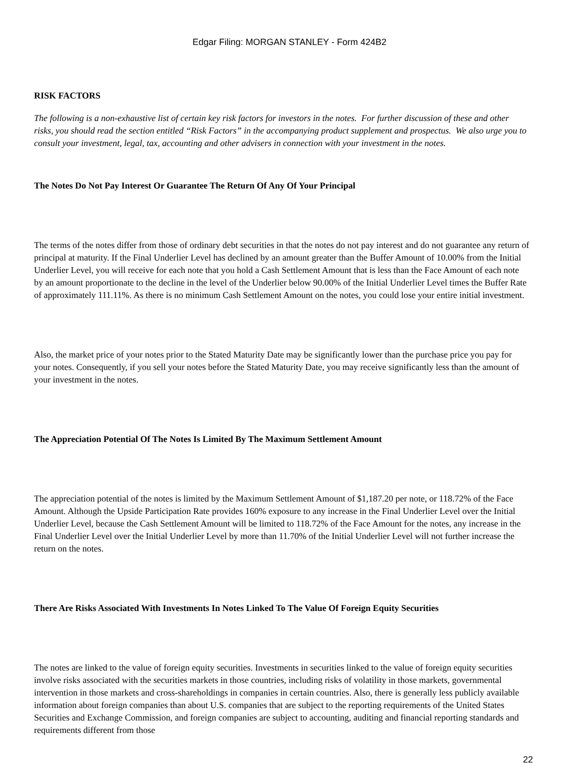Edgar Filing: MORGAN STANLEY - Form 424B2
RISK FACTORS
The following is a non-exhaustive list of certain key risk factors for investors in the notes. For further discussion of these and other risks, you should read the section entitled “Risk Factors” in the accompanying product supplement and prospectus. We also urge you to consult your investment, legal, tax, accounting and other advisers in connection with your investment in the notes.
The Notes Do Not Pay Interest Or Guarantee The Return Of Any Of Your Principal
The terms of the notes differ from those of ordinary debt securities in that the notes do not pay interest and do not guarantee any return of principal at maturity. If the Final Underlier Level has declined by an amount greater than the Buffer Amount of 10.00% from the Initial Underlier Level, you will receive for each note that you hold a Cash Settlement Amount that is less than the Face Amount of each note by an amount proportionate to the decline in the level of the Underlier below 90.00% of the Initial Underlier Level times the Buffer Rate of approximately 111.11%. As there is no minimum Cash Settlement Amount on the notes, you could lose your entire initial investment.
Also, the market price of your notes prior to the Stated Maturity Date may be significantly lower than the purchase price you pay for your notes. Consequently, if you sell your notes before the Stated Maturity Date, you may receive significantly less than the amount of your investment in the notes.
The Appreciation Potential Of The Notes Is Limited By The Maximum Settlement Amount
The appreciation potential of the notes is limited by the Maximum Settlement Amount of $1,187.20 per note, or 118.72% of the Face Amount. Although the Upside Participation Rate provides 160% exposure to any increase in the Final Underlier Level over the Initial Underlier Level, because the Cash Settlement Amount will be limited to 118.72% of the Face Amount for the notes, any increase in the Final Underlier Level over the Initial Underlier Level by more than 11.70% of the Initial Underlier Level will not further increase the return on the notes.
There Are Risks Associated With Investments In Notes Linked To The Value Of Foreign Equity Securities
The notes are linked to the value of foreign equity securities. Investments in securities linked to the value of foreign equity securities involve risks associated with the securities markets in those countries, including risks of volatility in those markets, governmental intervention in those markets and cross-shareholdings in companies in certain countries. Also, there is generally less publicly available information about foreign companies than about U.S. companies that are subject to the reporting requirements of the United States Securities and Exchange Commission, and foreign companies are subject to accounting, auditing and financial reporting standards and requirements different from those
22